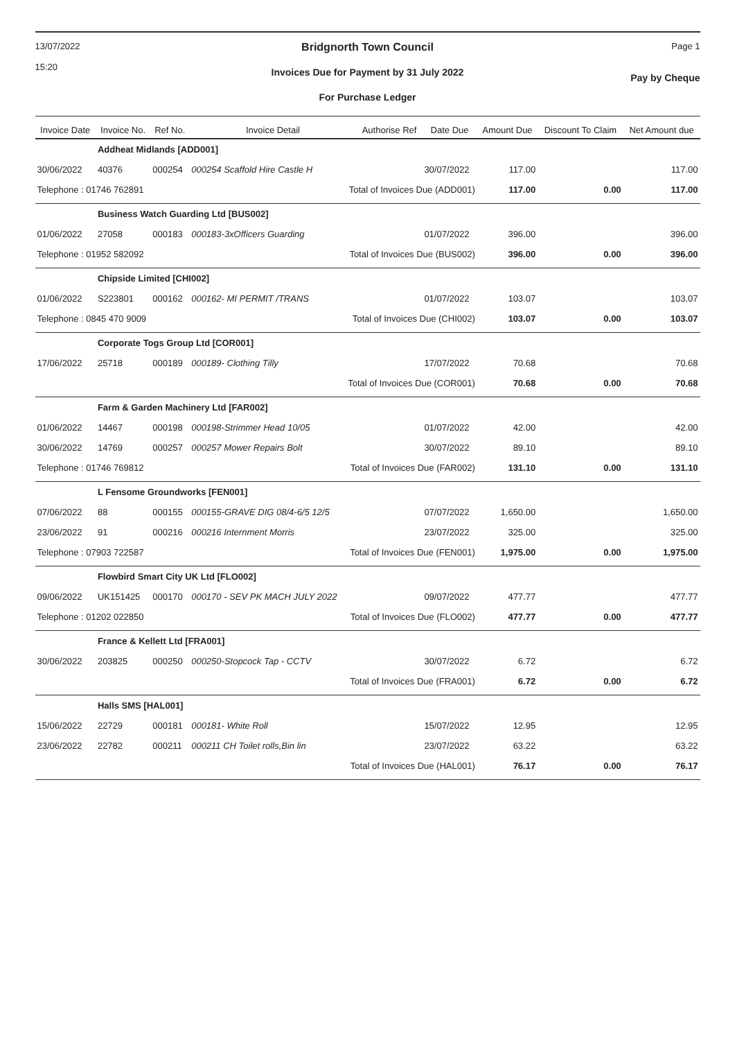13/07/2022
15:20
Bridgnorth Town Council
Invoices Due for Payment by 31 July 2022
For Purchase Ledger
Page 1
Pay by Cheque
| Invoice Date | Invoice No. | Ref No. | Invoice Detail | Authorise Ref | Date Due | Amount Due | Discount To Claim | Net Amount due |
| --- | --- | --- | --- | --- | --- | --- | --- | --- |
| | Addheat Midlands [ADD001] | | | | | | | |
| 30/06/2022 | 40376 | 000254 | 000254 Scaffold Hire Castle H | | 30/07/2022 | 117.00 | | 117.00 |
| Telephone : 01746 762891 | | | Total of Invoices Due (ADD001) | | | 117.00 | 0.00 | 117.00 |
| | Business Watch Guarding Ltd [BUS002] | | | | | | | |
| 01/06/2022 | 27058 | 000183 | 000183-3xOfficers Guarding | | 01/07/2022 | 396.00 | | 396.00 |
| Telephone : 01952 582092 | | | Total of Invoices Due (BUS002) | | | 396.00 | 0.00 | 396.00 |
| | Chipside Limited [CHI002] | | | | | | | |
| 01/06/2022 | S223801 | 000162 | 000162- MI PERMIT /TRANS | | 01/07/2022 | 103.07 | | 103.07 |
| Telephone : 0845 470 9009 | | | Total of Invoices Due (CHI002) | | | 103.07 | 0.00 | 103.07 |
| | Corporate Togs Group Ltd [COR001] | | | | | | | |
| 17/06/2022 | 25718 | 000189 | 000189- Clothing Tilly | | 17/07/2022 | 70.68 | | 70.68 |
| | | | Total of Invoices Due (COR001) | | | 70.68 | 0.00 | 70.68 |
| | Farm & Garden Machinery Ltd [FAR002] | | | | | | | |
| 01/06/2022 | 14467 | 000198 | 000198-Strimmer Head 10/05 | | 01/07/2022 | 42.00 | | 42.00 |
| 30/06/2022 | 14769 | 000257 | 000257 Mower Repairs Bolt | | 30/07/2022 | 89.10 | | 89.10 |
| Telephone : 01746 769812 | | | Total of Invoices Due (FAR002) | | | 131.10 | 0.00 | 131.10 |
| | L Fensome Groundworks [FEN001] | | | | | | | |
| 07/06/2022 | 88 | 000155 | 000155-GRAVE DIG 08/4-6/5 12/5 | | 07/07/2022 | 1,650.00 | | 1,650.00 |
| 23/06/2022 | 91 | 000216 | 000216 Internment Morris | | 23/07/2022 | 325.00 | | 325.00 |
| Telephone : 07903 722587 | | | Total of Invoices Due (FEN001) | | | 1,975.00 | 0.00 | 1,975.00 |
| | Flowbird Smart City UK Ltd [FLO002] | | | | | | | |
| 09/06/2022 | UK151425 | 000170 | 000170 - SEV PK MACH JULY 2022 | | 09/07/2022 | 477.77 | | 477.77 |
| Telephone : 01202 022850 | | | Total of Invoices Due (FLO002) | | | 477.77 | 0.00 | 477.77 |
| | France & Kellett Ltd [FRA001] | | | | | | | |
| 30/06/2022 | 203825 | 000250 | 000250-Stopcock Tap - CCTV | | 30/07/2022 | 6.72 | | 6.72 |
| | | | Total of Invoices Due (FRA001) | | | 6.72 | 0.00 | 6.72 |
| | Halls SMS [HAL001] | | | | | | | |
| 15/06/2022 | 22729 | 000181 | 000181- White Roll | | 15/07/2022 | 12.95 | | 12.95 |
| 23/06/2022 | 22782 | 000211 | 000211 CH Toilet rolls,Bin lin | | 23/07/2022 | 63.22 | | 63.22 |
| | | | Total of Invoices Due (HAL001) | | | 76.17 | 0.00 | 76.17 |